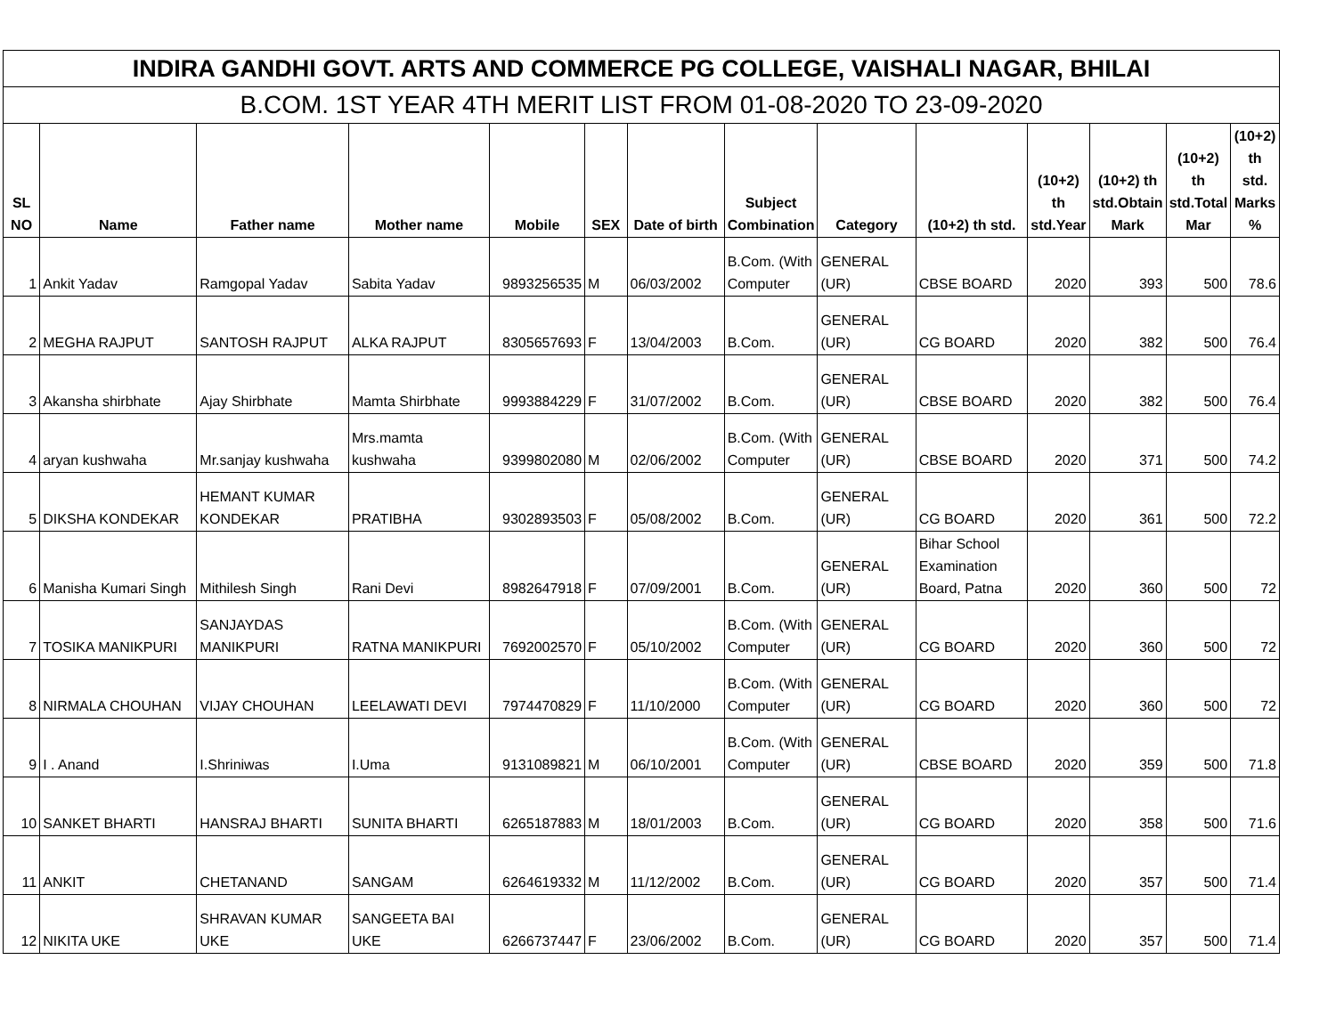| INDIRA GANDHI GOVT. ARTS AND COMMERCE PG COLLEGE, VAISHALI NAGAR, BHILAI | | | | | | | | | | | | | |
| --- | --- | --- | --- | --- | --- | --- | --- | --- | --- | --- | --- | --- | --- |
| B.COM. 1ST YEAR 4TH MERIT LIST FROM 01-08-2020 TO 23-09-2020 | | | | | | | | | | | | | |
| SL NO | Name | Father name | Mother name | Mobile | SEX | Date of birth | Subject Combination | Category | (10+2) th std. | (10+2) th std.Year | (10+2) th std.Obtain Mark | (10+2) th std.Total Mar | (10+2) th std. Marks % |
| 1 | Ankit Yadav | Ramgopal Yadav | Sabita Yadav | 9893256535 | M | 06/03/2002 | B.Com. (With Computer | GENERAL (UR) | CBSE BOARD | 2020 | 393 | 500 | 78.6 |
| 2 | MEGHA RAJPUT | SANTOSH RAJPUT | ALKA RAJPUT | 8305657693 | F | 13/04/2003 | B.Com. | GENERAL (UR) | CG BOARD | 2020 | 382 | 500 | 76.4 |
| 3 | Akansha shirbhate | Ajay Shirbhate | Mamta Shirbhate | 9993884229 | F | 31/07/2002 | B.Com. | GENERAL (UR) | CBSE BOARD | 2020 | 382 | 500 | 76.4 |
| 4 | aryan kushwaha | Mr.sanjay kushwaha | Mrs.mamta kushwaha | 9399802080 | M | 02/06/2002 | B.Com. (With Computer | GENERAL (UR) | CBSE BOARD | 2020 | 371 | 500 | 74.2 |
| 5 | DIKSHA KONDEKAR | HEMANT KUMAR KONDEKAR | PRATIBHA | 9302893503 | F | 05/08/2002 | B.Com. | GENERAL (UR) | CG BOARD | 2020 | 361 | 500 | 72.2 |
| 6 | Manisha Kumari Singh | Mithilesh Singh | Rani Devi | 8982647918 | F | 07/09/2001 | B.Com. | GENERAL (UR) | Bihar School Examination Board, Patna | 2020 | 360 | 500 | 72 |
| 7 | TOSIKA MANIKPURI | SANJAYDAS MANIKPURI | RATNA MANIKPURI | 7692002570 | F | 05/10/2002 | B.Com. (With Computer | GENERAL (UR) | CG BOARD | 2020 | 360 | 500 | 72 |
| 8 | NIRMALA CHOUHAN | VIJAY CHOUHAN | LEELAWATI DEVI | 7974470829 | F | 11/10/2000 | B.Com. (With Computer | GENERAL (UR) | CG BOARD | 2020 | 360 | 500 | 72 |
| 9 | I . Anand | I.Shriniwas | I.Uma | 9131089821 | M | 06/10/2001 | B.Com. (With Computer | GENERAL (UR) | CBSE BOARD | 2020 | 359 | 500 | 71.8 |
| 10 | SANKET BHARTI | HANSRAJ BHARTI | SUNITA BHARTI | 6265187883 | M | 18/01/2003 | B.Com. | GENERAL (UR) | CG BOARD | 2020 | 358 | 500 | 71.6 |
| 11 | ANKIT | CHETANAND | SANGAM | 6264619332 | M | 11/12/2002 | B.Com. | GENERAL (UR) | CG BOARD | 2020 | 357 | 500 | 71.4 |
| 12 | NIKITA UKE | SHRAVAN KUMAR UKE | SANGEETA BAI UKE | 6266737447 | F | 23/06/2002 | B.Com. | GENERAL (UR) | CG BOARD | 2020 | 357 | 500 | 71.4 |